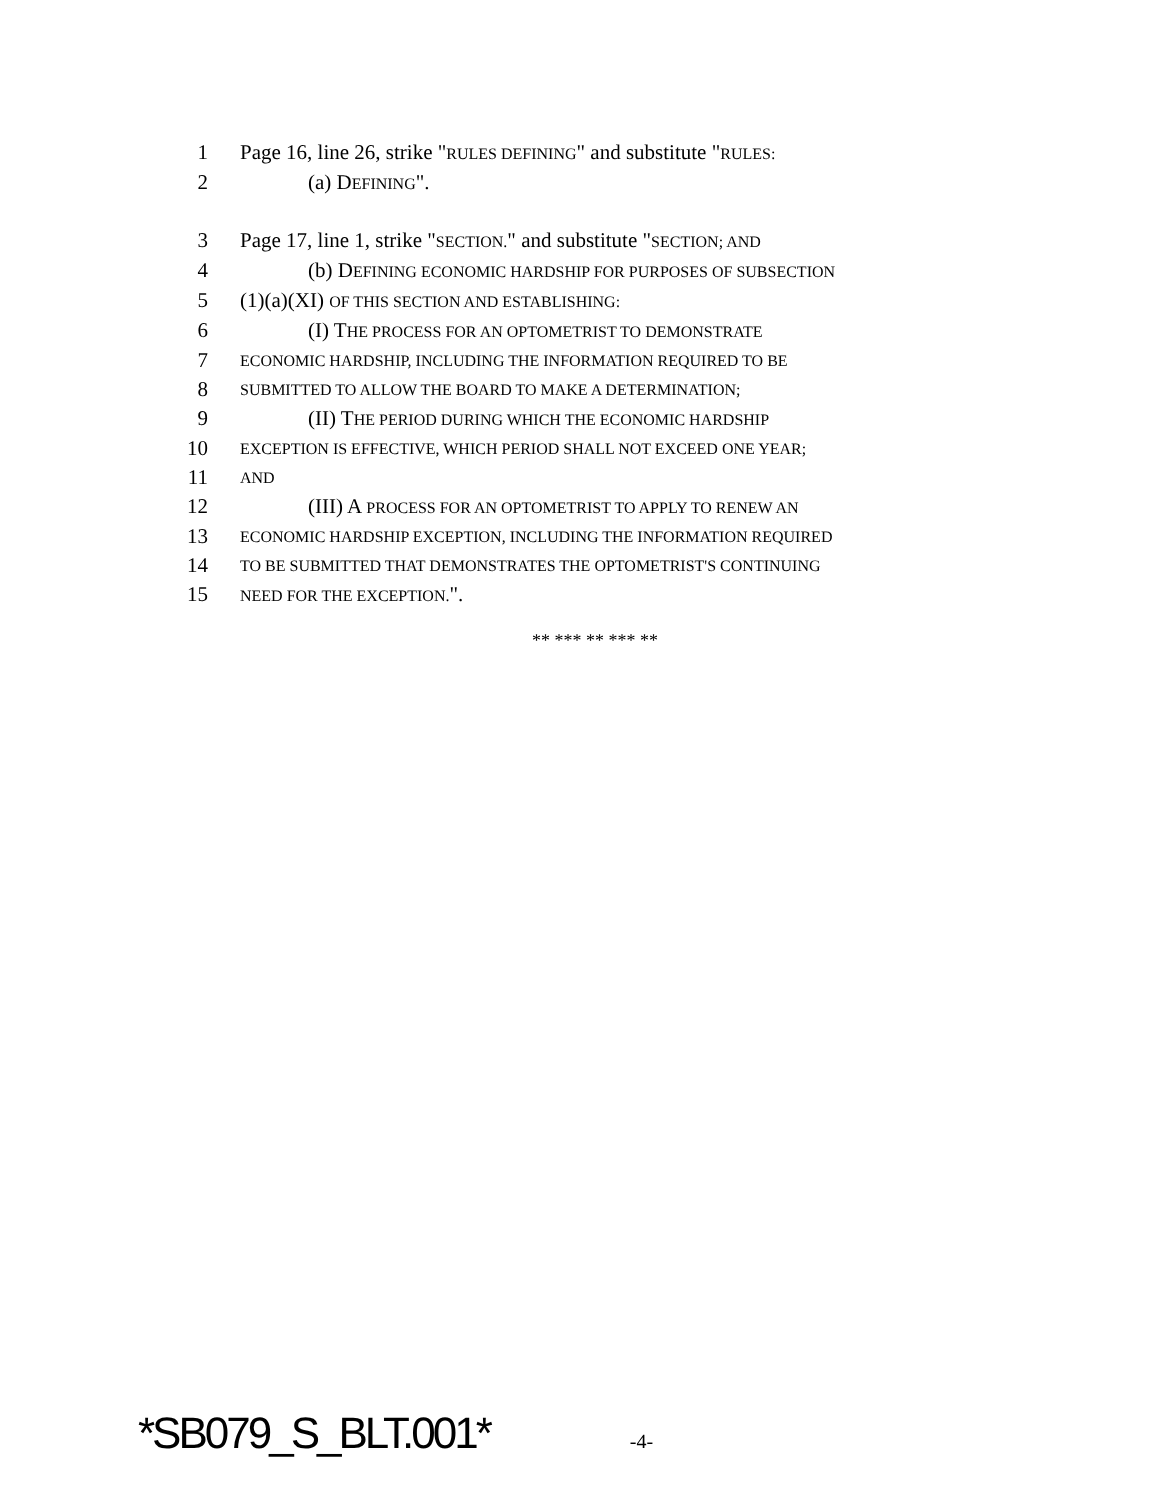1 Page 16, line 26, strike "RULES DEFINING" and substitute "RULES:
2 (a) DEFINING".
3 Page 17, line 1, strike "SECTION." and substitute "SECTION; AND
4 (b) DEFINING ECONOMIC HARDSHIP FOR PURPOSES OF SUBSECTION
5 (1)(a)(XI) OF THIS SECTION AND ESTABLISHING:
6 (I) THE PROCESS FOR AN OPTOMETRIST TO DEMONSTRATE
7 ECONOMIC HARDSHIP, INCLUDING THE INFORMATION REQUIRED TO BE
8 SUBMITTED TO ALLOW THE BOARD TO MAKE A DETERMINATION;
9 (II) THE PERIOD DURING WHICH THE ECONOMIC HARDSHIP
10 EXCEPTION IS EFFECTIVE, WHICH PERIOD SHALL NOT EXCEED ONE YEAR;
11 AND
12 (III) A PROCESS FOR AN OPTOMETRIST TO APPLY TO RENEW AN
13 ECONOMIC HARDSHIP EXCEPTION, INCLUDING THE INFORMATION REQUIRED
14 TO BE SUBMITTED THAT DEMONSTRATES THE OPTOMETRIST'S CONTINUING
15 NEED FOR THE EXCEPTION.".
** *** ** *** **
*SB079_S_BLT.001* -4-